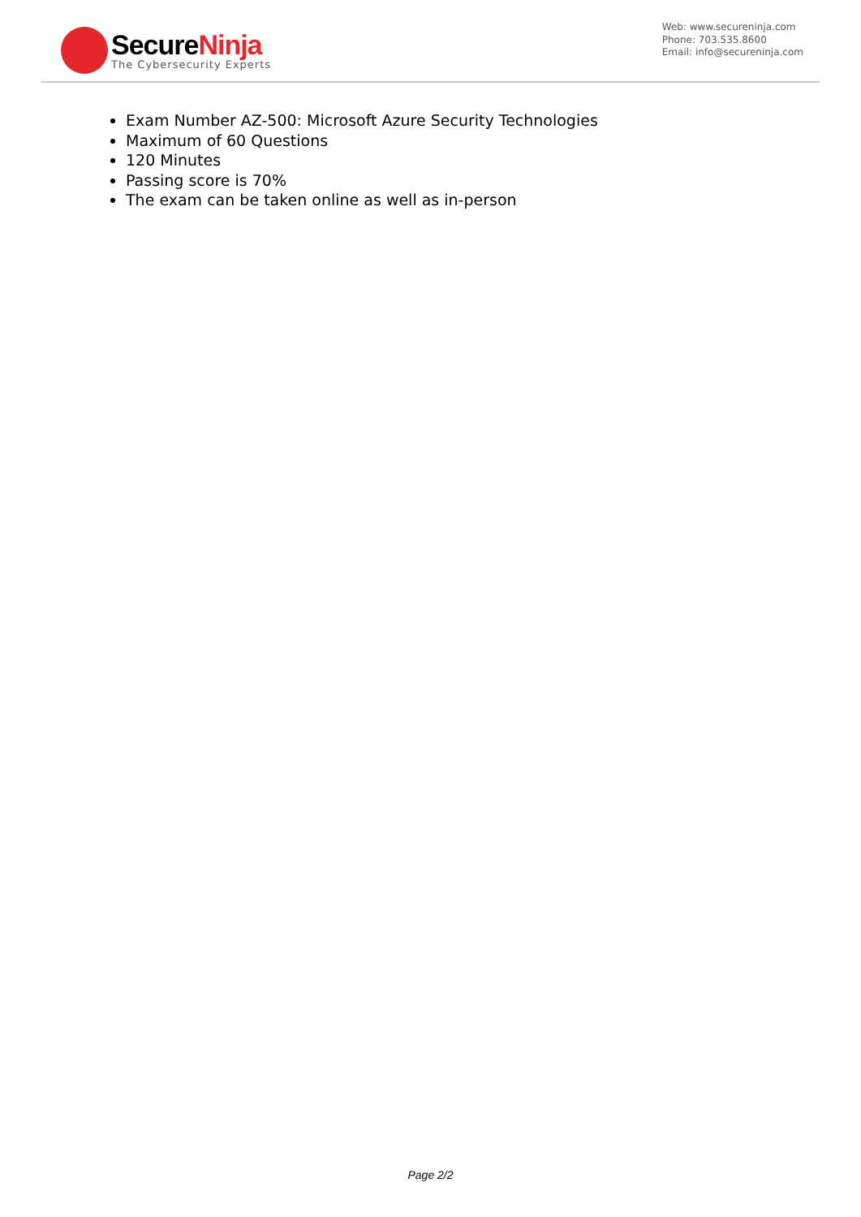SecureNinja
The Cybersecurity Experts
Web: www.secureninja.com
Phone: 703.535.8600
Email: info@secureninja.com
Exam Number AZ-500: Microsoft Azure Security Technologies
Maximum of 60 Questions
120 Minutes
Passing score is 70%
The exam can be taken online as well as in-person
Page 2/2